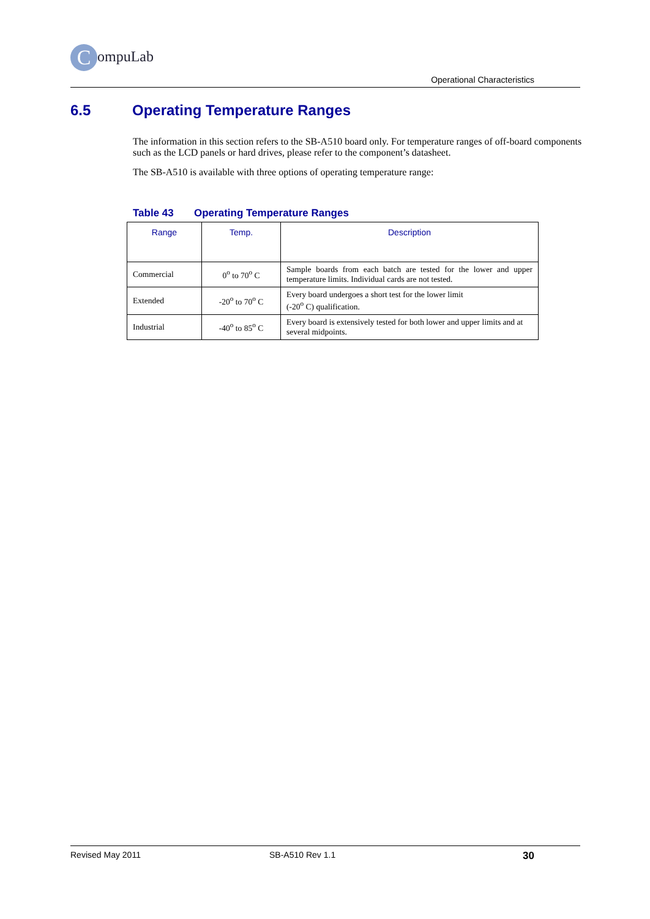CompuLab
Operational Characteristics
6.5 Operating Temperature Ranges
The information in this section refers to the SB-A510 board only. For temperature ranges of off-board components such as the LCD panels or hard drives, please refer to the component’s datasheet.
The SB-A510 is available with three options of operating temperature range:
Table 43 Operating Temperature Ranges
| Range | Temp. | Description |
| --- | --- | --- |
| Commercial | 0<sup>o</sup> to 70<sup>o</sup> C | Sample boards from each batch are tested for the lower and upper temperature limits. Individual cards are not tested. |
| Extended | -20<sup>o</sup> to 70<sup>o</sup> C | Every board undergoes a short test for the lower limit (-20<sup>o</sup> C) qualification. |
| Industrial | -40<sup>o</sup> to 85<sup>o</sup> C | Every board is extensively tested for both lower and upper limits and at several midpoints. |
Revised May 2011 SB-A510 Rev 1.1 30